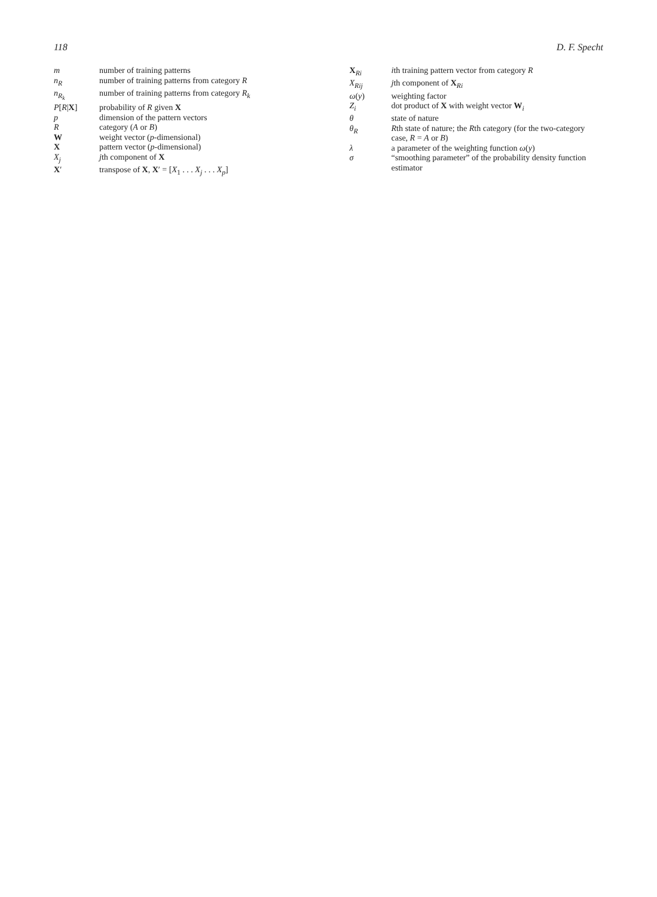118 D. F. Specht
m number of training patterns
n<sub>R</sub> number of training patterns from category R
n<sub>R<sub>k</sub></sub> number of training patterns from category R<sub>k</sub>
P[R|X] probability of R given X
p dimension of the pattern vectors
Rcategory (A or B)
Wweight vector (p-dimensional)
Xpattern vector (p-dimensional)
X<sub>j</sub> jth component of X
X′ transpose of X, X′ = [X<sub>1</sub> . . . X<sub>j</sub> . . . X<sub>p</sub>]
X<sub>Ri</sub> ith training pattern vector from category R
X<sub>Rij</sub> jth component of X<sub>Ri</sub>
ω(y) weighting factor
Z<sub>i</sub> dot product of X with weight vector W<sub>i</sub>
θ state of nature
θ<sub>R</sub> Rth state of nature; the Rth category (for the two-category case, R = A or B)
λ a parameter of the weighting function ω(y)
σ “smoothing parameter” of the probability density function estimator